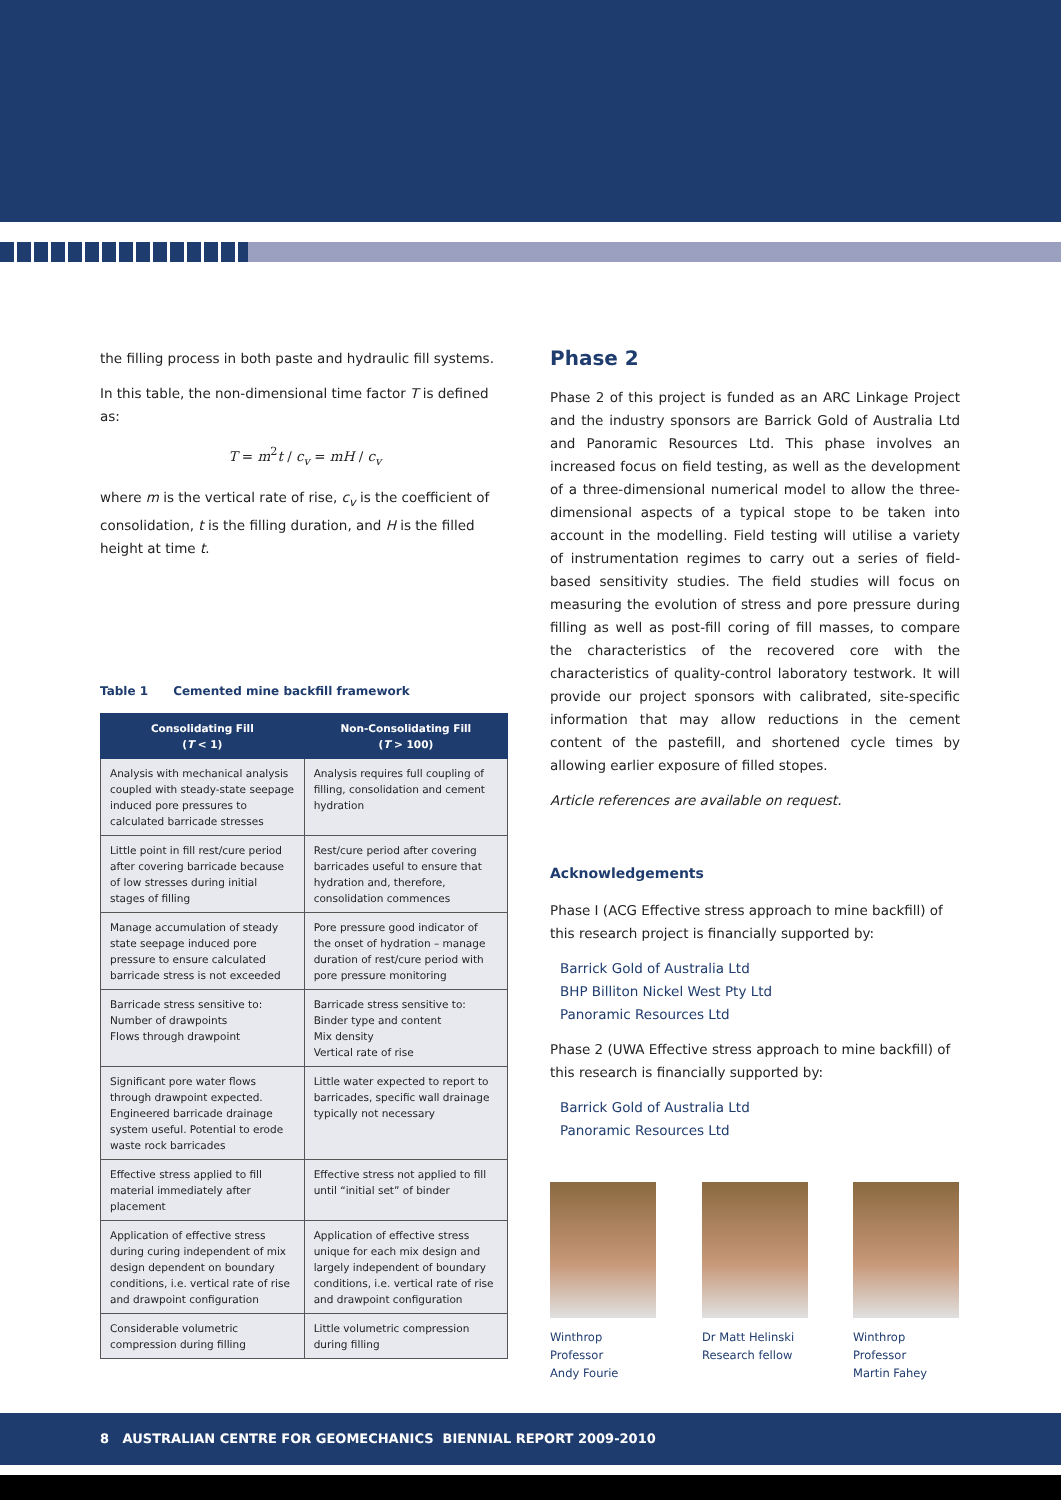the filling process in both paste and hydraulic fill systems.
In this table, the non-dimensional time factor T is defined as:
T = m<sup>2</sup>t / c<sub>v</sub> = mH / c<sub>v</sub>
where m is the vertical rate of rise, c<sub>v</sub> is the coefficient of consolidation, t is the filling duration, and H is the filled height at time t.
Table 1 Cemented mine backfill framework
| Consolidating Fill ( T < 1) | Non-Consolidating Fill ( T > 100) |
| --- | --- |
| Analysis with mechanical analysis coupled with steady-state seepage induced pore pressures to calculated barricade stresses | Analysis requires full coupling of filling, consolidation and cement hydration |
| Little point in fill rest/cure period after covering barricade because of low stresses during initial stages of filling | Rest/cure period after covering barricades useful to ensure that hydration and, therefore, consolidation commences |
| Manage accumulation of steady state seepage induced pore pressure to ensure calculated barricade stress is not exceeded | Pore pressure good indicator of the onset of hydration – manage duration of rest/cure period with pore pressure monitoring |
| Barricade stress sensitive to: Number of drawpoints Flows through drawpoint | Barricade stress sensitive to: Binder type and content Mix density Vertical rate of rise |
| Significant pore water flows through drawpoint expected. Engineered barricade drainage system useful. Potential to erode waste rock barricades | Little water expected to report to barricades, specific wall drainage typically not necessary |
| Effective stress applied to fill material immediately after placement | Effective stress not applied to fill until “initial set” of binder |
| Application of effective stress during curing independent of mix design dependent on boundary conditions, i.e. vertical rate of rise and drawpoint configuration | Application of effective stress unique for each mix design and largely independent of boundary conditions, i.e. vertical rate of rise and drawpoint configuration |
| Considerable volumetric compression during filling | Little volumetric compression during filling |
Phase 2
Phase 2 of this project is funded as an ARC Linkage Project and the industry sponsors are Barrick Gold of Australia Ltd and Panoramic Resources Ltd. This phase involves an increased focus on field testing, as well as the development of a three-dimensional numerical model to allow the three-dimensional aspects of a typical stope to be taken into account in the modelling. Field testing will utilise a variety of instrumentation regimes to carry out a series of field-based sensitivity studies. The field studies will focus on measuring the evolution of stress and pore pressure during filling as well as post-fill coring of fill masses, to compare the characteristics of the recovered core with the characteristics of quality-control laboratory testwork. It will provide our project sponsors with calibrated, site-specific information that may allow reductions in the cement content of the pastefill, and shortened cycle times by allowing earlier exposure of filled stopes.
Article references are available on request.
Acknowledgements
Phase I (ACG Effective stress approach to mine backfill) of this research project is financially supported by:
Barrick Gold of Australia Ltd
BHP Billiton Nickel West Pty Ltd
Panoramic Resources Ltd
Phase 2 (UWA Effective stress approach to mine backfill) of this research is financially supported by:
Barrick Gold of Australia Ltd
Panoramic Resources Ltd
Winthrop Professor
Andy Fourie
Dr Matt Helinski
Research fellow
Winthrop Professor
Martin Fahey
8 AUSTRALIAN CENTRE FOR GEOMECHANICS BIENNIAL REPORT 2009-2010